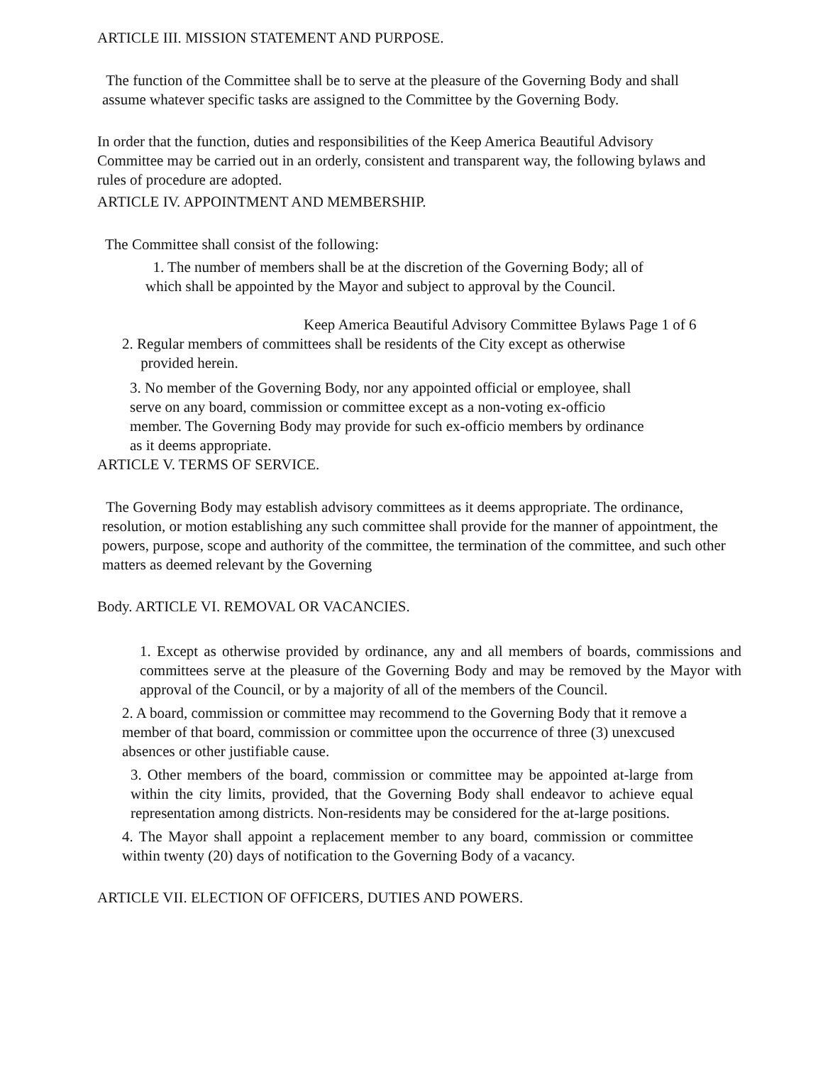ARTICLE III. MISSION STATEMENT AND PURPOSE.
The function of the Committee shall be to serve at the pleasure of the Governing Body and shall assume whatever specific tasks are assigned to the Committee by the Governing Body.
In order that the function, duties and responsibilities of the Keep America Beautiful Advisory Committee may be carried out in an orderly, consistent and transparent way, the following bylaws and rules of procedure are adopted.
ARTICLE IV. APPOINTMENT AND MEMBERSHIP.
The Committee shall consist of the following:
1. The number of members shall be at the discretion of the Governing Body; all of which shall be appointed by the Mayor and subject to approval by the Council.
Keep America Beautiful Advisory Committee Bylaws Page 1 of 6
2. Regular members of committees shall be residents of the City except as otherwise
provided herein.
3. No member of the Governing Body, nor any appointed official or employee, shall serve on any board, commission or committee except as a non-voting ex-officio member. The Governing Body may provide for such ex-officio members by ordinance as it deems appropriate.
ARTICLE V. TERMS OF SERVICE.
The Governing Body may establish advisory committees as it deems appropriate. The ordinance, resolution, or motion establishing any such committee shall provide for the manner of appointment, the powers, purpose, scope and authority of the committee, the termination of the committee, and such other matters as deemed relevant by the Governing
Body. ARTICLE VI. REMOVAL OR VACANCIES.
1. Except as otherwise provided by ordinance, any and all members of boards, commissions and committees serve at the pleasure of the Governing Body and may be removed by the Mayor with approval of the Council, or by a majority of all of the members of the Council.
2. A board, commission or committee may recommend to the Governing Body that it remove a member of that board, commission or committee upon the occurrence of three (3) unexcused absences or other justifiable cause.
3. Other members of the board, commission or committee may be appointed at-large from within the city limits, provided, that the Governing Body shall endeavor to achieve equal representation among districts. Non-residents may be considered for the at-large positions.
4. The Mayor shall appoint a replacement member to any board, commission or committee within twenty (20) days of notification to the Governing Body of a vacancy.
ARTICLE VII. ELECTION OF OFFICERS, DUTIES AND POWERS.